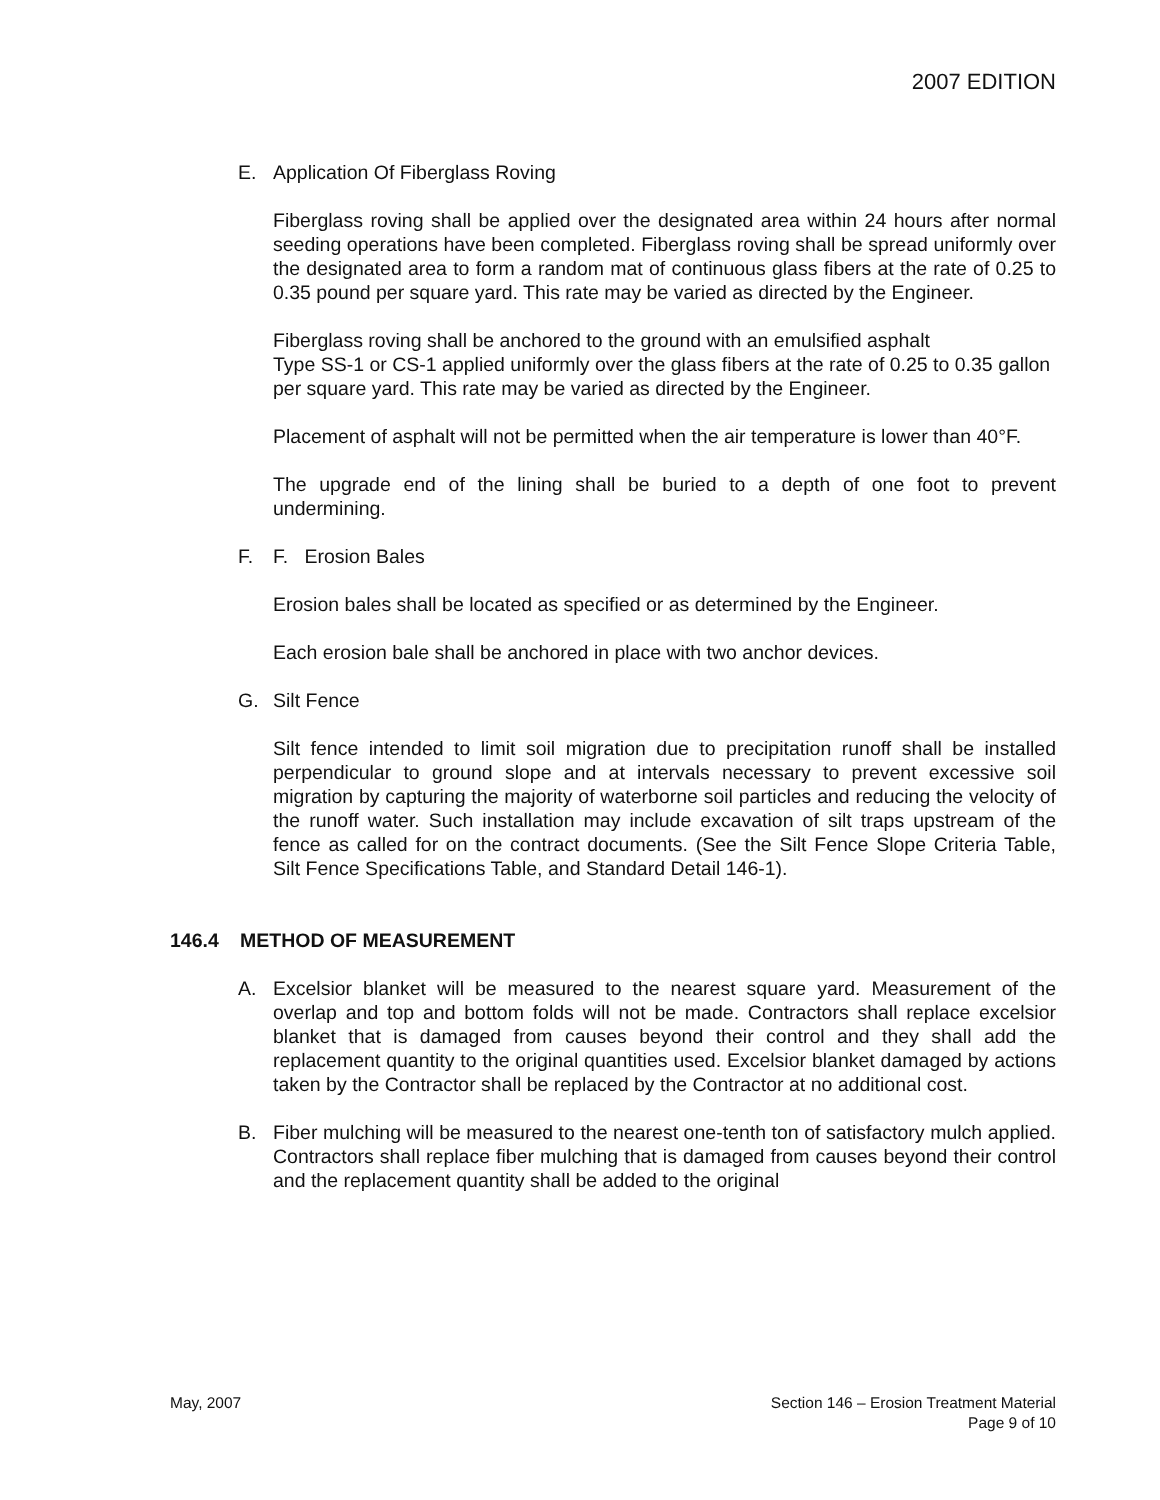2007 EDITION
E. Application Of Fiberglass Roving
Fiberglass roving shall be applied over the designated area within 24 hours after normal seeding operations have been completed. Fiberglass roving shall be spread uniformly over the designated area to form a random mat of continuous glass fibers at the rate of 0.25 to 0.35 pound per square yard. This rate may be varied as directed by the Engineer.
Fiberglass roving shall be anchored to the ground with an emulsified asphalt
Type SS-1 or CS-1 applied uniformly over the glass fibers at the rate of 0.25 to 0.35 gallon per square yard. This rate may be varied as directed by the Engineer.
Placement of asphalt will not be permitted when the air temperature is lower than 40°F.
The upgrade end of the lining shall be buried to a depth of one foot to prevent undermining.
F. F. Erosion Bales
Erosion bales shall be located as specified or as determined by the Engineer.
Each erosion bale shall be anchored in place with two anchor devices.
G. Silt Fence
Silt fence intended to limit soil migration due to precipitation runoff shall be installed perpendicular to ground slope and at intervals necessary to prevent excessive soil migration by capturing the majority of waterborne soil particles and reducing the velocity of the runoff water. Such installation may include excavation of silt traps upstream of the fence as called for on the contract documents. (See the Silt Fence Slope Criteria Table, Silt Fence Specifications Table, and Standard Detail 146-1).
146.4 METHOD OF MEASUREMENT
A. Excelsior blanket will be measured to the nearest square yard. Measurement of the overlap and top and bottom folds will not be made. Contractors shall replace excelsior blanket that is damaged from causes beyond their control and they shall add the replacement quantity to the original quantities used. Excelsior blanket damaged by actions taken by the Contractor shall be replaced by the Contractor at no additional cost.
B. Fiber mulching will be measured to the nearest one-tenth ton of satisfactory mulch applied. Contractors shall replace fiber mulching that is damaged from causes beyond their control and the replacement quantity shall be added to the original
May, 2007 Section 146 – Erosion Treatment Material
Page 9 of 10